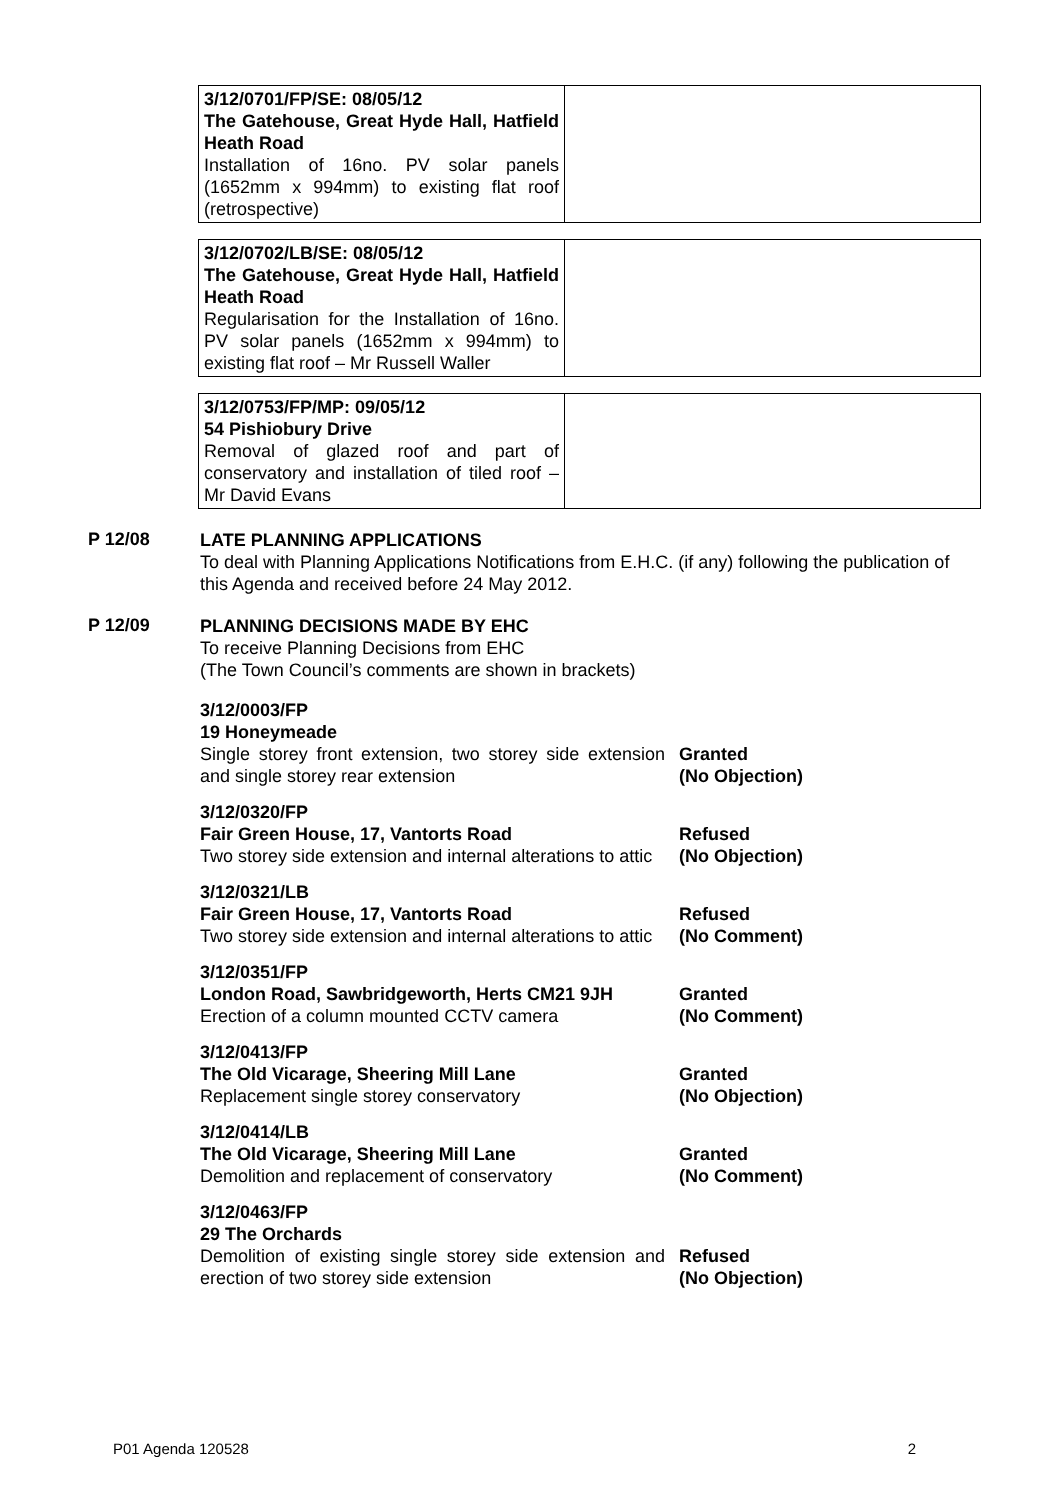| 3/12/0701/FP/SE: 08/05/12 The Gatehouse, Great Hyde Hall, Hatfield Heath Road Installation of 16no. PV solar panels (1652mm x 994mm) to existing flat roof (retrospective) | |
| 3/12/0702/LB/SE: 08/05/12 The Gatehouse, Great Hyde Hall, Hatfield Heath Road Regularisation for the Installation of 16no. PV solar panels (1652mm x 994mm) to existing flat roof – Mr Russell Waller | |
| 3/12/0753/FP/MP: 09/05/12 54 Pishiobury Drive Removal of glazed roof and part of conservatory and installation of tiled roof – Mr David Evans | |
P 12/08
LATE PLANNING APPLICATIONS
To deal with Planning Applications Notifications from E.H.C. (if any) following the publication of this Agenda and received before 24 May 2012.
P 12/09
PLANNING DECISIONS MADE BY EHC
To receive Planning Decisions from EHC
(The Town Council’s comments are shown in brackets)
| 3/12/0003/FP 19 Honeymeade Single storey front extension, two storey side extension and single storey rear extension | Granted (No Objection) |
| 3/12/0320/FP Fair Green House, 17, Vantorts Road Two storey side extension and internal alterations to attic | Refused (No Objection) |
| 3/12/0321/LB Fair Green House, 17, Vantorts Road Two storey side extension and internal alterations to attic | Refused (No Comment) |
| 3/12/0351/FP London Road, Sawbridgeworth, Herts CM21 9JH Erection of a column mounted CCTV camera | Granted (No Comment) |
| 3/12/0413/FP The Old Vicarage, Sheering Mill Lane Replacement single storey conservatory | Granted (No Objection) |
| 3/12/0414/LB The Old Vicarage, Sheering Mill Lane Demolition and replacement of conservatory | Granted (No Comment) |
| 3/12/0463/FP 29 The Orchards Demolition of existing single storey side extension and erection of two storey side extension | Refused (No Objection) |
P01 Agenda 120528 2